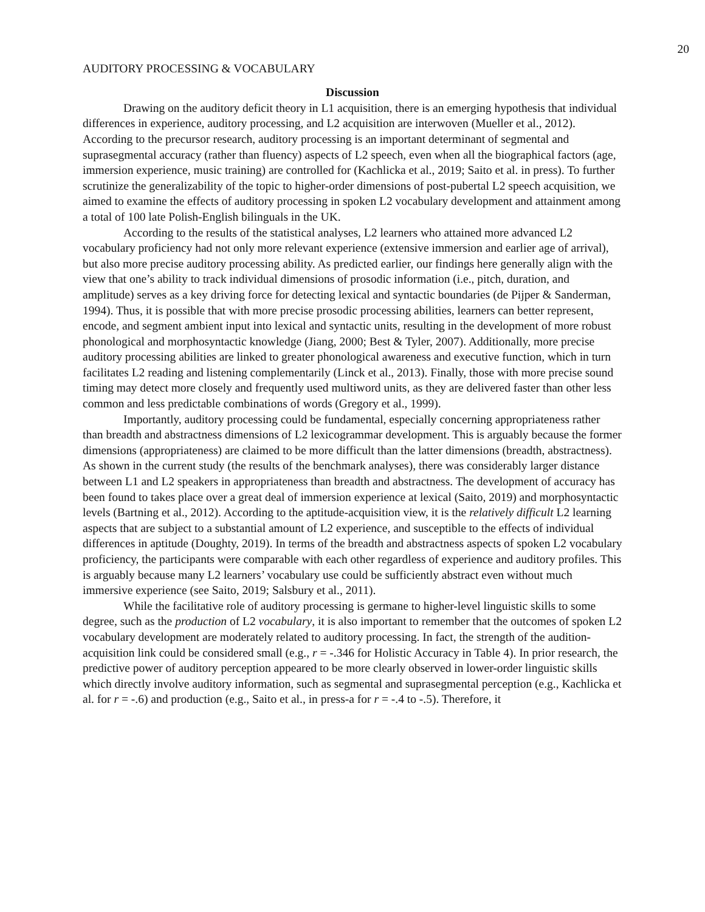20
AUDITORY PROCESSING & VOCABULARY
Discussion
Drawing on the auditory deficit theory in L1 acquisition, there is an emerging hypothesis that individual differences in experience, auditory processing, and L2 acquisition are interwoven (Mueller et al., 2012). According to the precursor research, auditory processing is an important determinant of segmental and suprasegmental accuracy (rather than fluency) aspects of L2 speech, even when all the biographical factors (age, immersion experience, music training) are controlled for (Kachlicka et al., 2019; Saito et al. in press). To further scrutinize the generalizability of the topic to higher-order dimensions of post-pubertal L2 speech acquisition, we aimed to examine the effects of auditory processing in spoken L2 vocabulary development and attainment among a total of 100 late Polish-English bilinguals in the UK.
According to the results of the statistical analyses, L2 learners who attained more advanced L2 vocabulary proficiency had not only more relevant experience (extensive immersion and earlier age of arrival), but also more precise auditory processing ability. As predicted earlier, our findings here generally align with the view that one’s ability to track individual dimensions of prosodic information (i.e., pitch, duration, and amplitude) serves as a key driving force for detecting lexical and syntactic boundaries (de Pijper & Sanderman, 1994). Thus, it is possible that with more precise prosodic processing abilities, learners can better represent, encode, and segment ambient input into lexical and syntactic units, resulting in the development of more robust phonological and morphosyntactic knowledge (Jiang, 2000; Best & Tyler, 2007). Additionally, more precise auditory processing abilities are linked to greater phonological awareness and executive function, which in turn facilitates L2 reading and listening complementarily (Linck et al., 2013). Finally, those with more precise sound timing may detect more closely and frequently used multiword units, as they are delivered faster than other less common and less predictable combinations of words (Gregory et al., 1999).
Importantly, auditory processing could be fundamental, especially concerning appropriateness rather than breadth and abstractness dimensions of L2 lexicogrammar development. This is arguably because the former dimensions (appropriateness) are claimed to be more difficult than the latter dimensions (breadth, abstractness). As shown in the current study (the results of the benchmark analyses), there was considerably larger distance between L1 and L2 speakers in appropriateness than breadth and abstractness. The development of accuracy has been found to takes place over a great deal of immersion experience at lexical (Saito, 2019) and morphosyntactic levels (Bartning et al., 2012). According to the aptitude-acquisition view, it is the relatively difficult L2 learning aspects that are subject to a substantial amount of L2 experience, and susceptible to the effects of individual differences in aptitude (Doughty, 2019). In terms of the breadth and abstractness aspects of spoken L2 vocabulary proficiency, the participants were comparable with each other regardless of experience and auditory profiles. This is arguably because many L2 learners’ vocabulary use could be sufficiently abstract even without much immersive experience (see Saito, 2019; Salsbury et al., 2011).
While the facilitative role of auditory processing is germane to higher-level linguistic skills to some degree, such as the production of L2 vocabulary, it is also important to remember that the outcomes of spoken L2 vocabulary development are moderately related to auditory processing. In fact, the strength of the audition-acquisition link could be considered small (e.g., r = -.346 for Holistic Accuracy in Table 4). In prior research, the predictive power of auditory perception appeared to be more clearly observed in lower-order linguistic skills which directly involve auditory information, such as segmental and suprasegmental perception (e.g., Kachlicka et al. for r = -.6) and production (e.g., Saito et al., in press-a for r = -.4 to -.5). Therefore, it